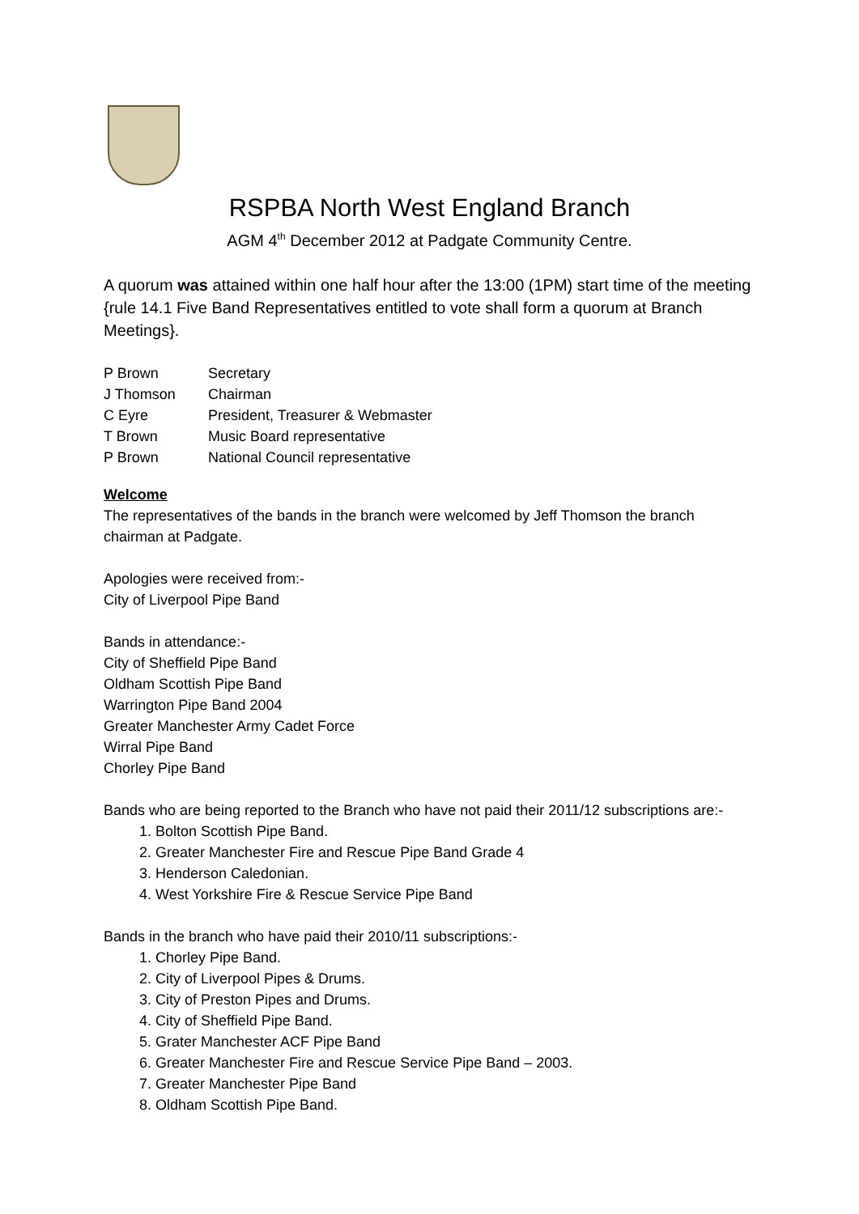RSPBA North West England Branch
AGM 4<sup>th</sup> December 2012 at Padgate Community Centre.
A quorum was attained within one half hour after the 13:00 (1PM) start time of the meeting {rule 14.1 Five Band Representatives entitled to vote shall form a quorum at Branch Meetings}.
| P Brown | Secretary |
| J Thomson | Chairman |
| C Eyre | President, Treasurer & Webmaster |
| T Brown | Music Board representative |
| P Brown | National Council representative |
Welcome
The representatives of the bands in the branch were welcomed by Jeff Thomson the branch chairman at Padgate.
Apologies were received from:-
City of Liverpool Pipe Band
Bands in attendance:-
City of Sheffield Pipe Band
Oldham Scottish Pipe Band
Warrington Pipe Band 2004
Greater Manchester Army Cadet Force
Wirral Pipe Band
Chorley Pipe Band
Bands who are being reported to the Branch who have not paid their 2011/12 subscriptions are:-
1. Bolton Scottish Pipe Band.
2. Greater Manchester Fire and Rescue Pipe Band Grade 4
3. Henderson Caledonian.
4. West Yorkshire Fire & Rescue Service Pipe Band
Bands in the branch who have paid their 2010/11 subscriptions:-
1. Chorley Pipe Band.
2. City of Liverpool Pipes & Drums.
3. City of Preston Pipes and Drums.
4. City of Sheffield Pipe Band.
5. Grater Manchester ACF Pipe Band
6. Greater Manchester Fire and Rescue Service Pipe Band – 2003.
7. Greater Manchester Pipe Band
8. Oldham Scottish Pipe Band.